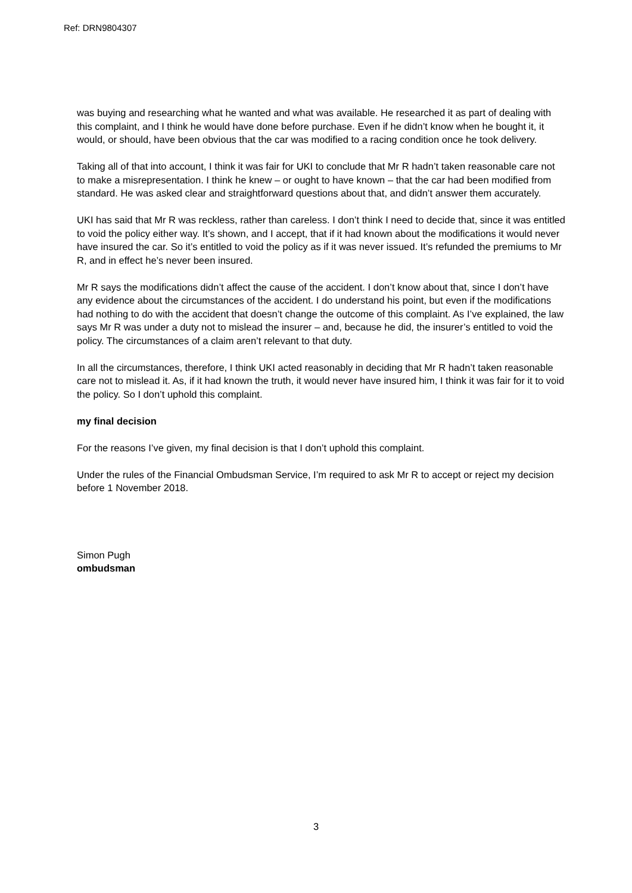Ref: DRN9804307
was buying and researching what he wanted and what was available. He researched it as part of dealing with this complaint, and I think he would have done before purchase. Even if he didn’t know when he bought it, it would, or should, have been obvious that the car was modified to a racing condition once he took delivery.
Taking all of that into account, I think it was fair for UKI to conclude that Mr R hadn’t taken reasonable care not to make a misrepresentation. I think he knew – or ought to have known – that the car had been modified from standard. He was asked clear and straightforward questions about that, and didn’t answer them accurately.
UKI has said that Mr R was reckless, rather than careless. I don’t think I need to decide that, since it was entitled to void the policy either way. It’s shown, and I accept, that if it had known about the modifications it would never have insured the car. So it’s entitled to void the policy as if it was never issued. It’s refunded the premiums to Mr R, and in effect he’s never been insured.
Mr R says the modifications didn’t affect the cause of the accident. I don’t know about that, since I don’t have any evidence about the circumstances of the accident. I do understand his point, but even if the modifications had nothing to do with the accident that doesn’t change the outcome of this complaint. As I’ve explained, the law says Mr R was under a duty not to mislead the insurer – and, because he did, the insurer’s entitled to void the policy. The circumstances of a claim aren’t relevant to that duty.
In all the circumstances, therefore, I think UKI acted reasonably in deciding that Mr R hadn’t taken reasonable care not to mislead it. As, if it had known the truth, it would never have insured him, I think it was fair for it to void the policy. So I don’t uphold this complaint.
my final decision
For the reasons I’ve given, my final decision is that I don’t uphold this complaint.
Under the rules of the Financial Ombudsman Service, I’m required to ask Mr R to accept or reject my decision before 1 November 2018.
Simon Pugh
ombudsman
3